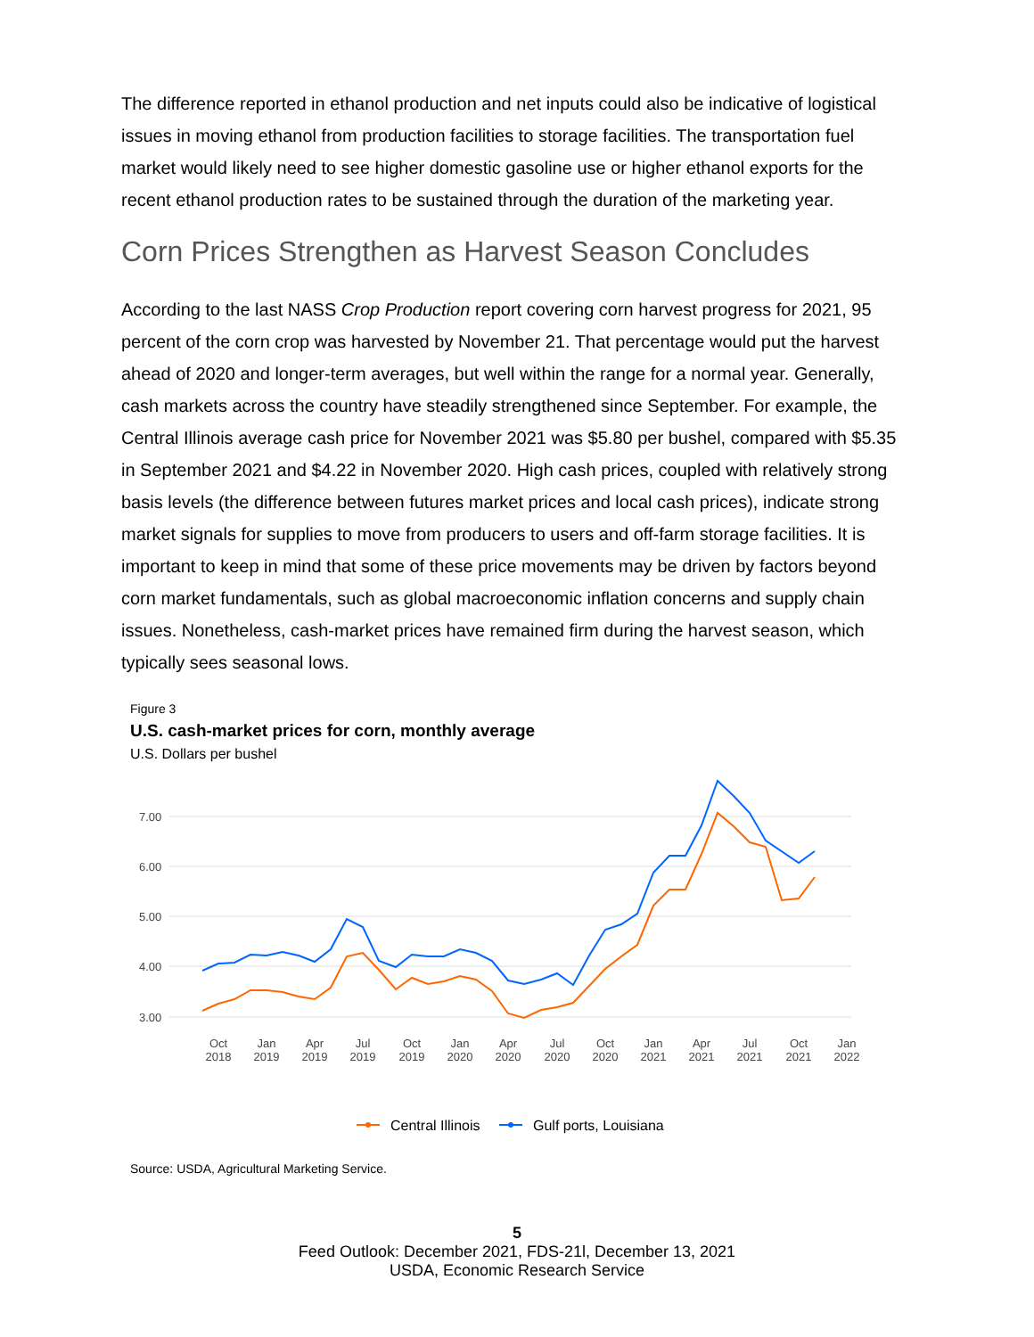The difference reported in ethanol production and net inputs could also be indicative of logistical issues in moving ethanol from production facilities to storage facilities. The transportation fuel market would likely need to see higher domestic gasoline use or higher ethanol exports for the recent ethanol production rates to be sustained through the duration of the marketing year.
Corn Prices Strengthen as Harvest Season Concludes
According to the last NASS Crop Production report covering corn harvest progress for 2021, 95 percent of the corn crop was harvested by November 21. That percentage would put the harvest ahead of 2020 and longer-term averages, but well within the range for a normal year. Generally, cash markets across the country have steadily strengthened since September. For example, the Central Illinois average cash price for November 2021 was $5.80 per bushel, compared with $5.35 in September 2021 and $4.22 in November 2020. High cash prices, coupled with relatively strong basis levels (the difference between futures market prices and local cash prices), indicate strong market signals for supplies to move from producers to users and off-farm storage facilities. It is important to keep in mind that some of these price movements may be driven by factors beyond corn market fundamentals, such as global macroeconomic inflation concerns and supply chain issues. Nonetheless, cash-market prices have remained firm during the harvest season, which typically sees seasonal lows.
Figure 3
U.S. cash-market prices for corn, monthly average
U.S. Dollars per bushel
7.00
6.00
5.00
4.00
3.00
Oct
2018
Jan
2019
Apr
2019
Jul
2019
Oct
2019
Jan
2020
Apr
2020
Jul
2020
Oct
2020
Jan
2021
Apr
2021
Jul
2021
Oct
2021
Jan
2022
Central Illinois
Gulf ports, Louisiana
Source: USDA, Agricultural Marketing Service.
5
Feed Outlook: December 2021, FDS-21l, December 13, 2021
USDA, Economic Research Service